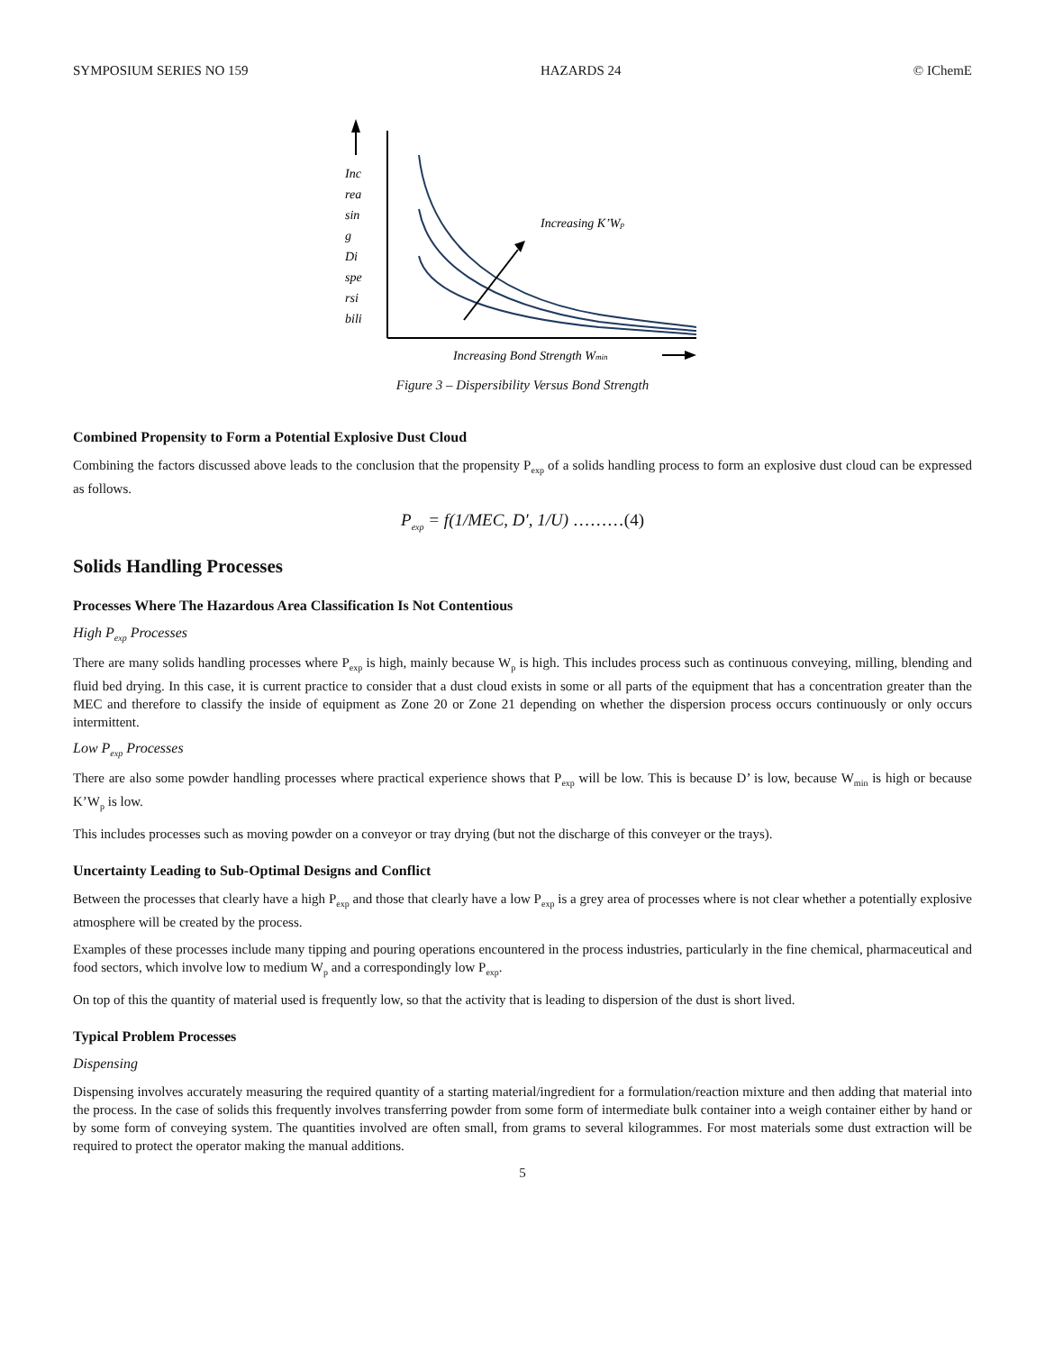SYMPOSIUM SERIES NO 159 HAZARDS 24 © IChemE
Inc
rea
sin
g
Di
spe
rsi
bili
Increasing K’Wp
Increasing Bond Strength Wmin
Figure 3 – Dispersibility Versus Bond Strength
Combined Propensity to Form a Potential Explosive Dust Cloud
Combining the factors discussed above leads to the conclusion that the propensity P<sub>exp</sub> of a solids handling process to form an explosive dust cloud can be expressed as follows.
P<sub>exp</sub> = f(1/MEC, D′, 1/U) ………(4)
Solids Handling Processes
Processes Where The Hazardous Area Classification Is Not Contentious
High P<sub>exp</sub> Processes
There are many solids handling processes where P<sub>exp</sub> is high, mainly because W<sub>p</sub> is high. This includes process such as continuous conveying, milling, blending and fluid bed drying. In this case, it is current practice to consider that a dust cloud exists in some or all parts of the equipment that has a concentration greater than the MEC and therefore to classify the inside of equipment as Zone 20 or Zone 21 depending on whether the dispersion process occurs continuously or only occurs intermittent.
Low P<sub>exp</sub> Processes
There are also some powder handling processes where practical experience shows that P<sub>exp</sub> will be low. This is because D’ is low, because W<sub>min</sub> is high or because K’W<sub>p</sub> is low.
This includes processes such as moving powder on a conveyor or tray drying (but not the discharge of this conveyer or the trays).
Uncertainty Leading to Sub-Optimal Designs and Conflict
Between the processes that clearly have a high P<sub>exp</sub> and those that clearly have a low P<sub>exp</sub> is a grey area of processes where is not clear whether a potentially explosive atmosphere will be created by the process.
Examples of these processes include many tipping and pouring operations encountered in the process industries, particularly in the fine chemical, pharmaceutical and food sectors, which involve low to medium W<sub>p</sub> and a correspondingly low P<sub>exp</sub>.
On top of this the quantity of material used is frequently low, so that the activity that is leading to dispersion of the dust is short lived.
Typical Problem Processes
Dispensing
Dispensing involves accurately measuring the required quantity of a starting material/ingredient for a formulation/reaction mixture and then adding that material into the process. In the case of solids this frequently involves transferring powder from some form of intermediate bulk container into a weigh container either by hand or by some form of conveying system. The quantities involved are often small, from grams to several kilogrammes. For most materials some dust extraction will be required to protect the operator making the manual additions.
5